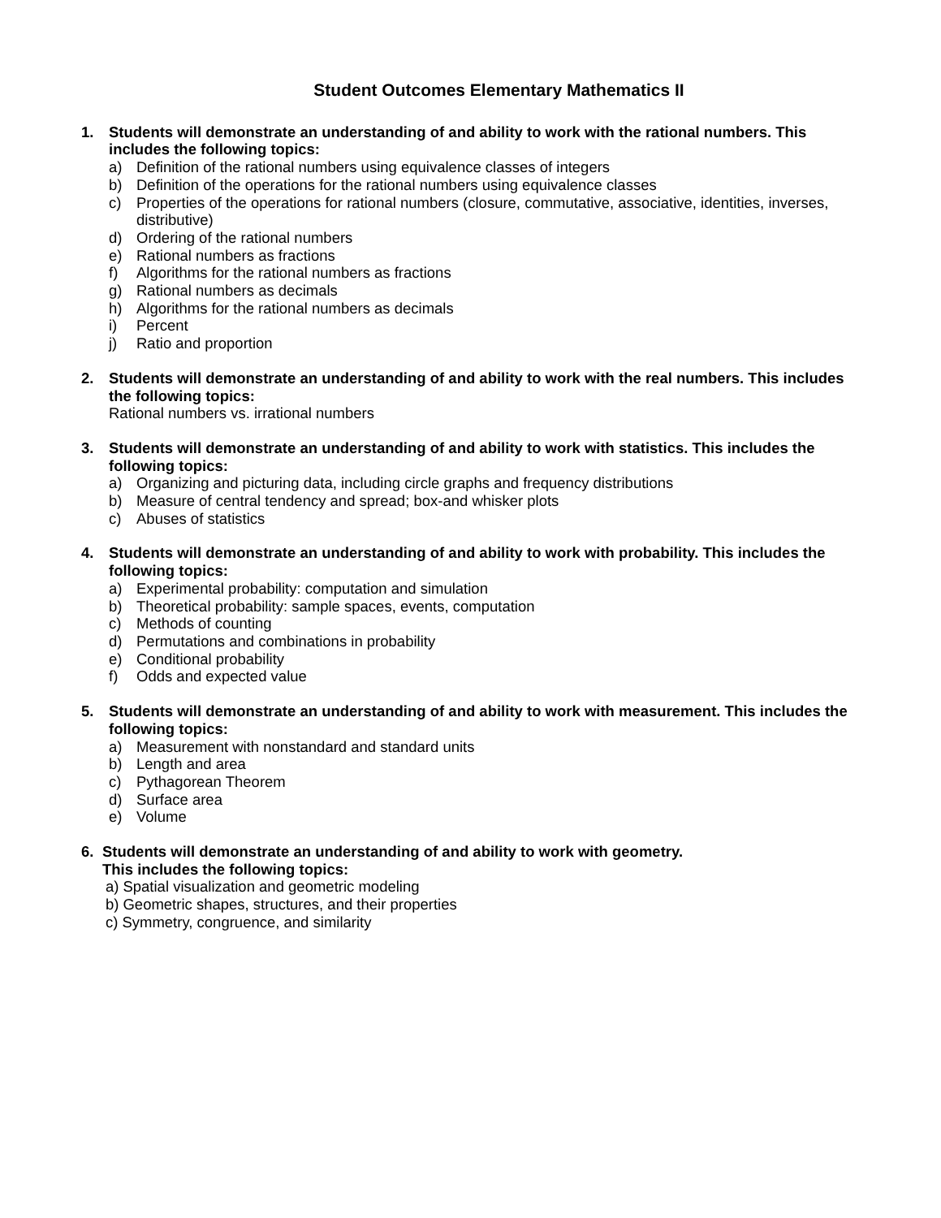Student Outcomes Elementary Mathematics II
1. Students will demonstrate an understanding of and ability to work with the rational numbers. This includes the following topics:
a) Definition of the rational numbers using equivalence classes of integers
b) Definition of the operations for the rational numbers using equivalence classes
c) Properties of the operations for rational numbers (closure, commutative, associative, identities, inverses, distributive)
d) Ordering of the rational numbers
e) Rational numbers as fractions
f) Algorithms for the rational numbers as fractions
g) Rational numbers as decimals
h) Algorithms for the rational numbers as decimals
i) Percent
j) Ratio and proportion
2. Students will demonstrate an understanding of and ability to work with the real numbers. This includes the following topics:
Rational numbers vs. irrational numbers
3. Students will demonstrate an understanding of and ability to work with statistics. This includes the following topics:
a) Organizing and picturing data, including circle graphs and frequency distributions
b) Measure of central tendency and spread; box-and whisker plots
c) Abuses of statistics
4. Students will demonstrate an understanding of and ability to work with probability. This includes the following topics:
a) Experimental probability: computation and simulation
b) Theoretical probability: sample spaces, events, computation
c) Methods of counting
d) Permutations and combinations in probability
e) Conditional probability
f) Odds and expected value
5. Students will demonstrate an understanding of and ability to work with measurement. This includes the following topics:
a) Measurement with nonstandard and standard units
b) Length and area
c) Pythagorean Theorem
d) Surface area
e) Volume
6. Students will demonstrate an understanding of and ability to work with geometry.
This includes the following topics:
a) Spatial visualization and geometric modeling
b) Geometric shapes, structures, and their properties
c) Symmetry, congruence, and similarity